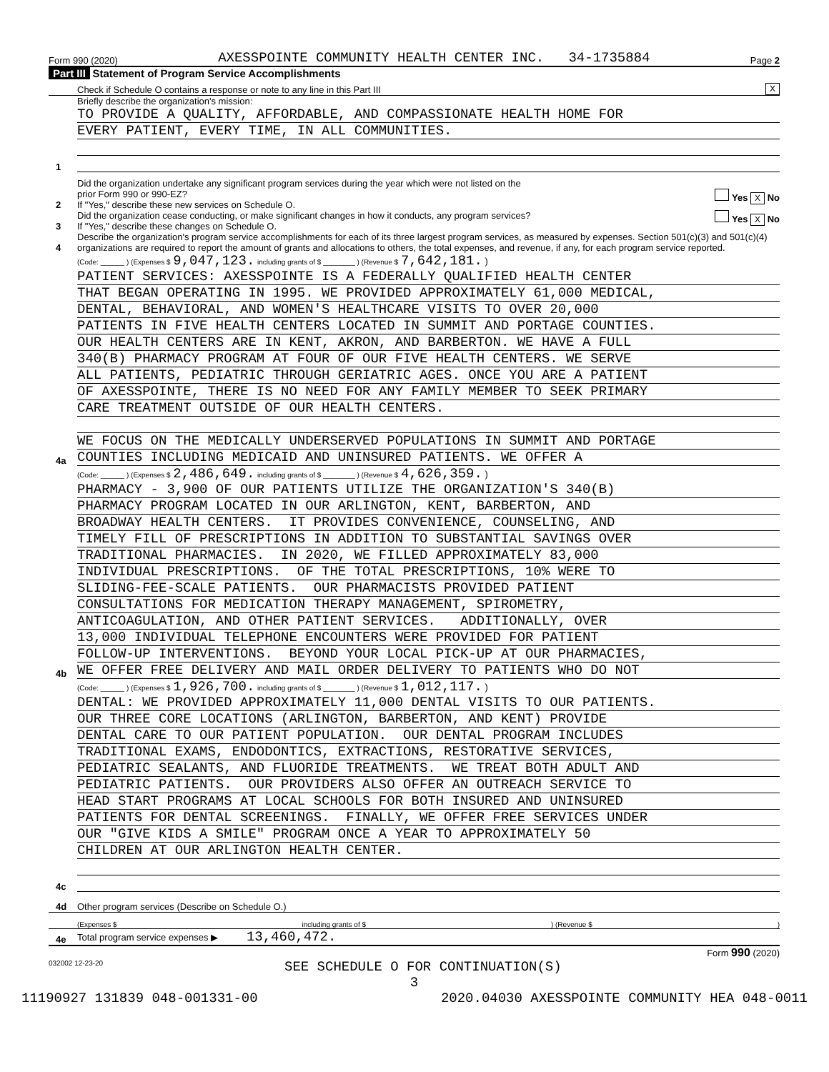Form 990 (2020) AXESSPOINTE COMMUNITY HEALTH CENTER INC. 34-1735884 Page 2
Part III Statement of Program Service Accomplishments
Check if Schedule O contains a response or note to any line in this Part III X
1
Briefly describe the organization's mission:
TO PROVIDE A QUALITY, AFFORDABLE, AND COMPASSIONATE HEALTH HOME FOR
EVERY PATIENT, EVERY TIME, IN ALL COMMUNITIES.
2
Did the organization undertake any significant program services during the year which were not listed on the
prior Form 990 or 990-EZ? Yes X No
If "Yes," describe these new services on Schedule O.
3
Did the organization cease conducting, or make significant changes in how it conducts, any program services? Yes X No
If "Yes," describe these changes on Schedule O.
4
Describe the organization's program service accomplishments for each of its three largest program services, as measured by expenses. Section 501(c)(3) and 501(c)(4) organizations are required to report the amount of grants and allocations to others, the total expenses, and revenue, if any, for each program service reported.
4a
(Code: ______ ) (Expenses $ 9,047,123. including grants of $ ________ ) (Revenue $ 7,642,181. )
PATIENT SERVICES: AXESSPOINTE IS A FEDERALLY QUALIFIED HEALTH CENTER
THAT BEGAN OPERATING IN 1995. WE PROVIDED APPROXIMATELY 61,000 MEDICAL,
DENTAL, BEHAVIORAL, AND WOMEN'S HEALTHCARE VISITS TO OVER 20,000
PATIENTS IN FIVE HEALTH CENTERS LOCATED IN SUMMIT AND PORTAGE COUNTIES.
OUR HEALTH CENTERS ARE IN KENT, AKRON, AND BARBERTON. WE HAVE A FULL
340(B) PHARMACY PROGRAM AT FOUR OF OUR FIVE HEALTH CENTERS. WE SERVE
ALL PATIENTS, PEDIATRIC THROUGH GERIATRIC AGES. ONCE YOU ARE A PATIENT
OF AXESSPOINTE, THERE IS NO NEED FOR ANY FAMILY MEMBER TO SEEK PRIMARY
CARE TREATMENT OUTSIDE OF OUR HEALTH CENTERS.
WE FOCUS ON THE MEDICALLY UNDERSERVED POPULATIONS IN SUMMIT AND PORTAGE
COUNTIES INCLUDING MEDICAID AND UNINSURED PATIENTS. WE OFFER A
4b
(Code: ______ ) (Expenses $ 2,486,649. including grants of $ ________ ) (Revenue $ 4,626,359. )
PHARMACY - 3,900 OF OUR PATIENTS UTILIZE THE ORGANIZATION'S 340(B)
PHARMACY PROGRAM LOCATED IN OUR ARLINGTON, KENT, BARBERTON, AND
BROADWAY HEALTH CENTERS. IT PROVIDES CONVENIENCE, COUNSELING, AND
TIMELY FILL OF PRESCRIPTIONS IN ADDITION TO SUBSTANTIAL SAVINGS OVER
TRADITIONAL PHARMACIES. IN 2020, WE FILLED APPROXIMATELY 83,000
INDIVIDUAL PRESCRIPTIONS. OF THE TOTAL PRESCRIPTIONS, 10% WERE TO
SLIDING-FEE-SCALE PATIENTS. OUR PHARMACISTS PROVIDED PATIENT
CONSULTATIONS FOR MEDICATION THERAPY MANAGEMENT, SPIROMETRY,
ANTICOAGULATION, AND OTHER PATIENT SERVICES. ADDITIONALLY, OVER
13,000 INDIVIDUAL TELEPHONE ENCOUNTERS WERE PROVIDED FOR PATIENT
FOLLOW-UP INTERVENTIONS. BEYOND YOUR LOCAL PICK-UP AT OUR PHARMACIES,
WE OFFER FREE DELIVERY AND MAIL ORDER DELIVERY TO PATIENTS WHO DO NOT
4c
(Code: ______ ) (Expenses $ 1,926,700. including grants of $ ________ ) (Revenue $ 1,012,117. )
DENTAL: WE PROVIDED APPROXIMATELY 11,000 DENTAL VISITS TO OUR PATIENTS.
OUR THREE CORE LOCATIONS (ARLINGTON, BARBERTON, AND KENT) PROVIDE
DENTAL CARE TO OUR PATIENT POPULATION. OUR DENTAL PROGRAM INCLUDES
TRADITIONAL EXAMS, ENDODONTICS, EXTRACTIONS, RESTORATIVE SERVICES,
PEDIATRIC SEALANTS, AND FLUORIDE TREATMENTS. WE TREAT BOTH ADULT AND
PEDIATRIC PATIENTS. OUR PROVIDERS ALSO OFFER AN OUTREACH SERVICE TO
HEAD START PROGRAMS AT LOCAL SCHOOLS FOR BOTH INSURED AND UNINSURED
PATIENTS FOR DENTAL SCREENINGS. FINALLY, WE OFFER FREE SERVICES UNDER
OUR "GIVE KIDS A SMILE" PROGRAM ONCE A YEAR TO APPROXIMATELY 50
CHILDREN AT OUR ARLINGTON HEALTH CENTER.
4d
Other program services (Describe on Schedule O.)
(Expenses $ including grants of $) (Revenue $)
4e
Total program service expenses ▶ 13,460,472.
Form 990 (2020)
032002 12-23-20 SEE SCHEDULE O FOR CONTINUATION(S)
3
11190927 131839 048-001331-00 2020.04030 AXESSPOINTE COMMUNITY HEA 048-0011